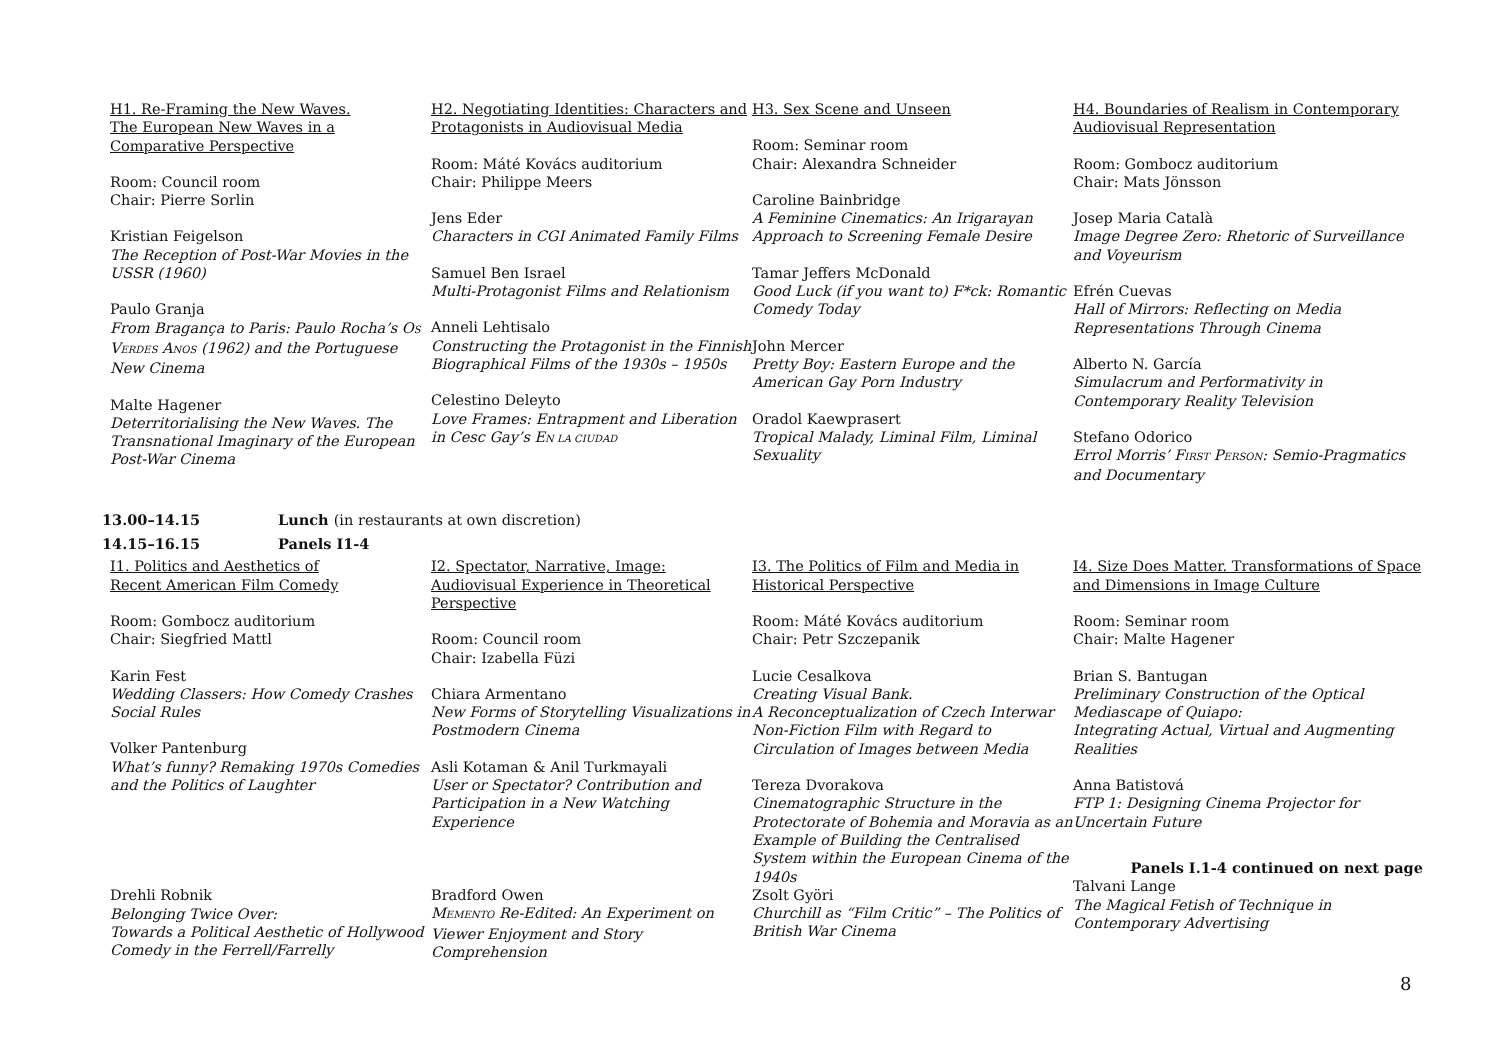H1. Re-Framing the New Waves.
The European New Waves in a
Comparative Perspective
Room: Council room
Chair: Pierre Sorlin
Kristian Feigelson
The Reception of Post-War Movies in the USSR (1960)
Paulo Granja
From Bragança to Paris: Paulo Rocha’s OS VERDES ANOS (1962) and the Portuguese New Cinema
Malte Hagener
Deterritorialising the New Waves. The Transnational Imaginary of the European Post-War Cinema
H2. Negotiating Identities: Characters and Protagonists in Audiovisual Media
Room: Máté Kovács auditorium
Chair: Philippe Meers
Jens Eder
Characters in CGI Animated Family Films
Samuel Ben Israel
Multi-Protagonist Films and Relationism
Anneli Lehtisalo
Constructing the Protagonist in the Finnish Biographical Films of the 1930s – 1950s
Celestino Deleyto
Love Frames: Entrapment and Liberation in Cesc Gay’s EN LA CIUDAD
H3. Sex Scene and Unseen
Room: Seminar room
Chair: Alexandra Schneider
Caroline Bainbridge
A Feminine Cinematics: An Irigarayan Approach to Screening Female Desire
Tamar Jeffers McDonald
Good Luck (if you want to) F*ck: Romantic Comedy Today
John Mercer
Pretty Boy: Eastern Europe and the American Gay Porn Industry
Oradol Kaewprasert
Tropical Malady, Liminal Film, Liminal Sexuality
H4. Boundaries of Realism in Contemporary Audiovisual Representation
Room: Gombocz auditorium
Chair: Mats Jönsson
Josep Maria Català
Image Degree Zero: Rhetoric of Surveillance and Voyeurism
Efrén Cuevas
Hall of Mirrors: Reflecting on Media Representations Through Cinema
Alberto N. García
Simulacrum and Performativity in Contemporary Reality Television
Stefano Odorico
Errol Morris’ FIRST PERSON: Semio-Pragmatics and Documentary
13.00–14.15 Lunch (in restaurants at own discretion)
14.15–16.15 Panels I1-4
I1. Politics and Aesthetics of
Recent American Film Comedy
Room: Gombocz auditorium
Chair: Siegfried Mattl
Karin Fest
Wedding Classers: How Comedy Crashes Social Rules
Volker Pantenburg
What’s funny? Remaking 1970s Comedies and the Politics of Laughter
Drehli Robnik
Belonging Twice Over:
Towards a Political Aesthetic of Hollywood Comedy in the Ferrell/Farrelly
I2. Spectator, Narrative, Image: Audiovisual Experience in Theoretical Perspective
Room: Council room
Chair: Izabella Füzi
Chiara Armentano
New Forms of Storytelling Visualizations in Postmodern Cinema
Asli Kotaman & Anil Turkmayali
User or Spectator? Contribution and Participation in a New Watching Experience
Bradford Owen
MEMENTO Re-Edited: An Experiment on Viewer Enjoyment and Story Comprehension
I3. The Politics of Film and Media in Historical Perspective
Room: Máté Kovács auditorium
Chair: Petr Szczepanik
Lucie Cesalkova
Creating Visual Bank.
A Reconceptualization of Czech Interwar Non-Fiction Film with Regard to Circulation of Images between Media
Tereza Dvorakova
Cinematographic Structure in the Protectorate of Bohemia and Moravia as an Example of Building the Centralised System within the European Cinema of the 1940s
Zsolt Györi
Churchill as “Film Critic” – The Politics of British War Cinema
I4. Size Does Matter. Transformations of Space and Dimensions in Image Culture
Room: Seminar room
Chair: Malte Hagener
Brian S. Bantugan
Preliminary Construction of the Optical Mediascape of Quiapo:
Integrating Actual, Virtual and Augmenting Realities
Anna Batistová
FTP 1: Designing Cinema Projector for Uncertain Future
Panels I.1-4 continued on next page
Talvani Lange
The Magical Fetish of Technique in Contemporary Advertising
8